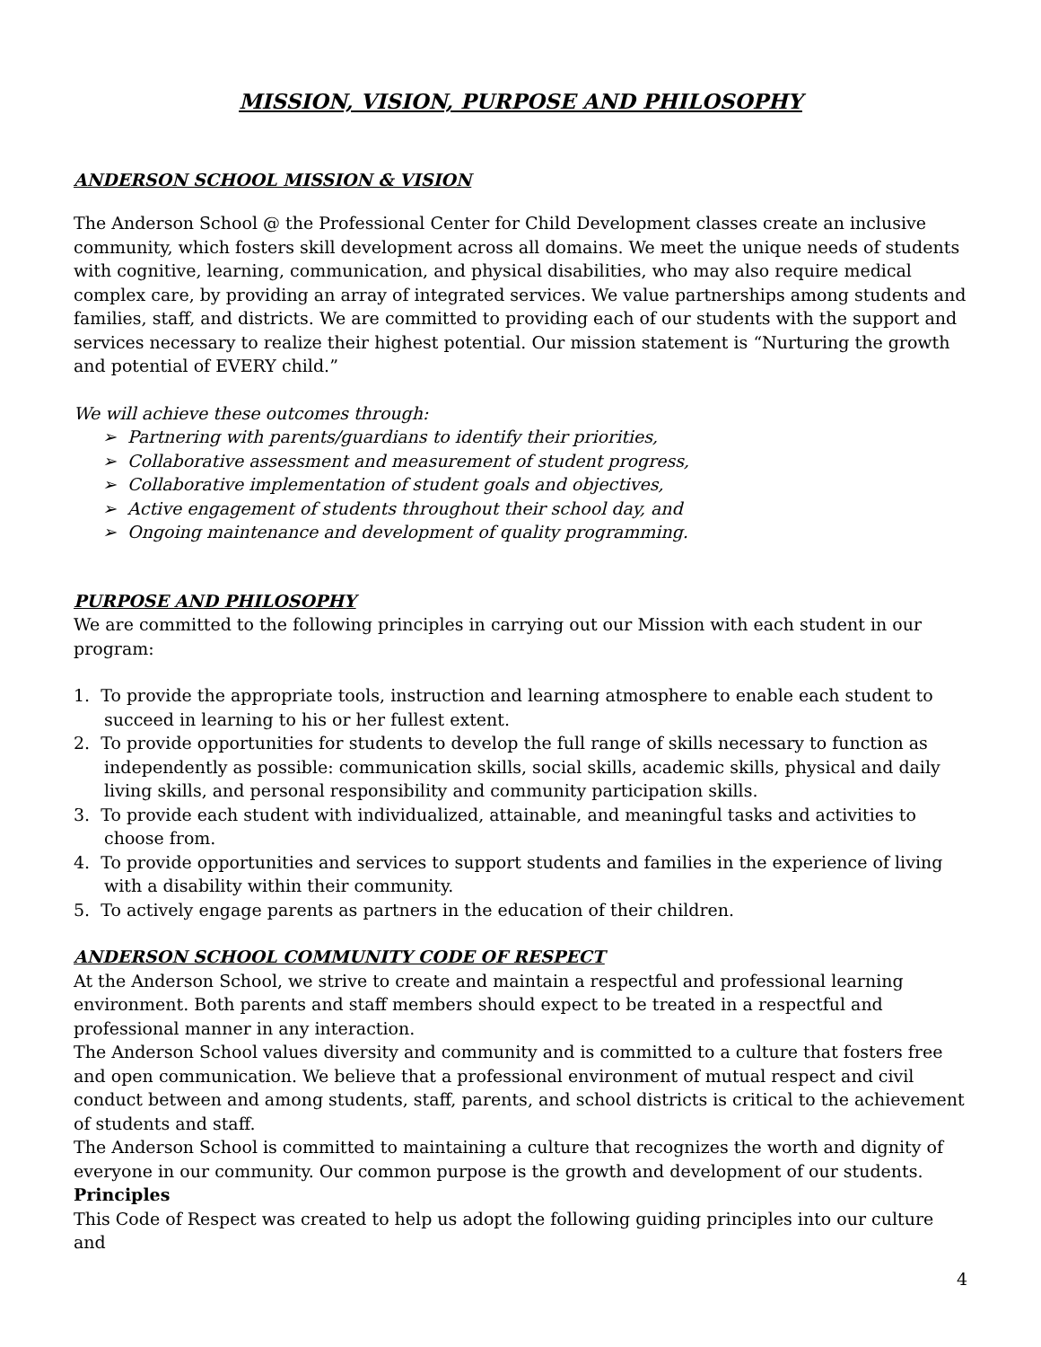MISSION, VISION, PURPOSE AND PHILOSOPHY
ANDERSON SCHOOL MISSION & VISION
The Anderson School @ the Professional Center for Child Development classes create an inclusive community, which fosters skill development across all domains. We meet the unique needs of students with cognitive, learning, communication, and physical disabilities, who may also require medical complex care, by providing an array of integrated services. We value partnerships among students and families, staff, and districts. We are committed to providing each of our students with the support and services necessary to realize their highest potential. Our mission statement is “Nurturing the growth and potential of EVERY child.”
We will achieve these outcomes through:
➢ Partnering with parents/guardians to identify their priorities,
➢ Collaborative assessment and measurement of student progress,
➢ Collaborative implementation of student goals and objectives,
➢ Active engagement of students throughout their school day, and
➢ Ongoing maintenance and development of quality programming.
PURPOSE AND PHILOSOPHY
We are committed to the following principles in carrying out our Mission with each student in our program:
1. To provide the appropriate tools, instruction and learning atmosphere to enable each student to succeed in learning to his or her fullest extent.
2. To provide opportunities for students to develop the full range of skills necessary to function as independently as possible: communication skills, social skills, academic skills, physical and daily living skills, and personal responsibility and community participation skills.
3. To provide each student with individualized, attainable, and meaningful tasks and activities to choose from.
4. To provide opportunities and services to support students and families in the experience of living with a disability within their community.
5. To actively engage parents as partners in the education of their children.
ANDERSON SCHOOL COMMUNITY CODE OF RESPECT
At the Anderson School, we strive to create and maintain a respectful and professional learning environment. Both parents and staff members should expect to be treated in a respectful and professional manner in any interaction.
The Anderson School values diversity and community and is committed to a culture that fosters free and open communication. We believe that a professional environment of mutual respect and civil conduct between and among students, staff, parents, and school districts is critical to the achievement of students and staff.
The Anderson School is committed to maintaining a culture that recognizes the worth and dignity of everyone in our community. Our common purpose is the growth and development of our students.
Principles
This Code of Respect was created to help us adopt the following guiding principles into our culture and
4